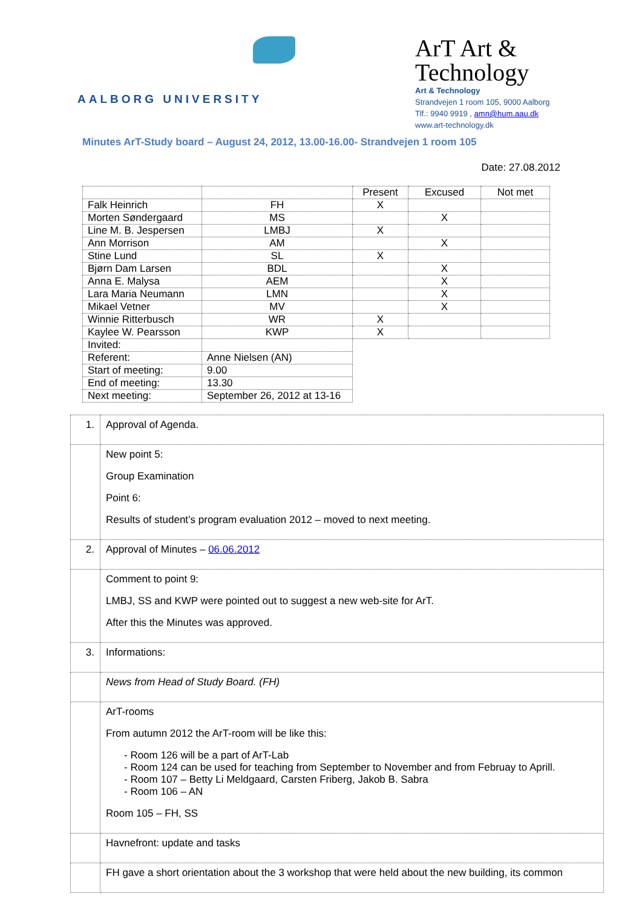AALBORG UNIVERSITY
ArT Art & Technology
Art & Technology
Strandvejen 1 room 105, 9000 Aalborg
Tlf.: 9940 9919 , amn@hum.aau.dk
www.art-technology.dk
Minutes ArT-Study board – August 24, 2012, 13.00-16.00- Strandvejen 1 room 105
Date: 27.08.2012
| | | Present | Excused | Not met |
| Falk Heinrich | FH | X | | |
| Morten Søndergaard | MS | | X | |
| Line M. B. Jespersen | LMBJ | X | | |
| Ann Morrison | AM | | X | |
| Stine Lund | SL | X | | |
| Bjørn Dam Larsen | BDL | | X | |
| Anna E. Malysa | AEM | | X | |
| Lara Maria Neumann | LMN | | X | |
| Mikael Vetner | MV | | X | |
| Winnie Ritterbusch | WR | X | | |
| Kaylee W. Pearsson | KWP | X | | |
| Invited: | | | | |
| Referent: | Anne Nielsen (AN) | | | |
| Start of meeting: | 9.00 | | | |
| End of meeting: | 13.30 | | | |
| Next meeting: | September 26, 2012 at 13-16 | | | |
| 1. | Approval of Agenda. |
| | New point 5: Group Examination Point 6: Results of student’s program evaluation 2012 – moved to next meeting. |
| 2. | Approval of Minutes – 06.06.2012 |
| | Comment to point 9: LMBJ, SS and KWP were pointed out to suggest a new web-site for ArT. After this the Minutes was approved. |
| 3. | Informations: |
| | News from Head of Study Board. (FH) |
| | ArT-rooms From autumn 2012 the ArT-room will be like this: - Room 126 will be a part of ArT-Lab - Room 124 can be used for teaching from September to November and from Februay to Aprill. - Room 107 – Betty Li Meldgaard, Carsten Friberg, Jakob B. Sabra - Room 106 – AN Room 105 – FH, SS |
| | Havnefront: update and tasks |
| | FH gave a short orientation about the 3 workshop that were held about the new building, its common |